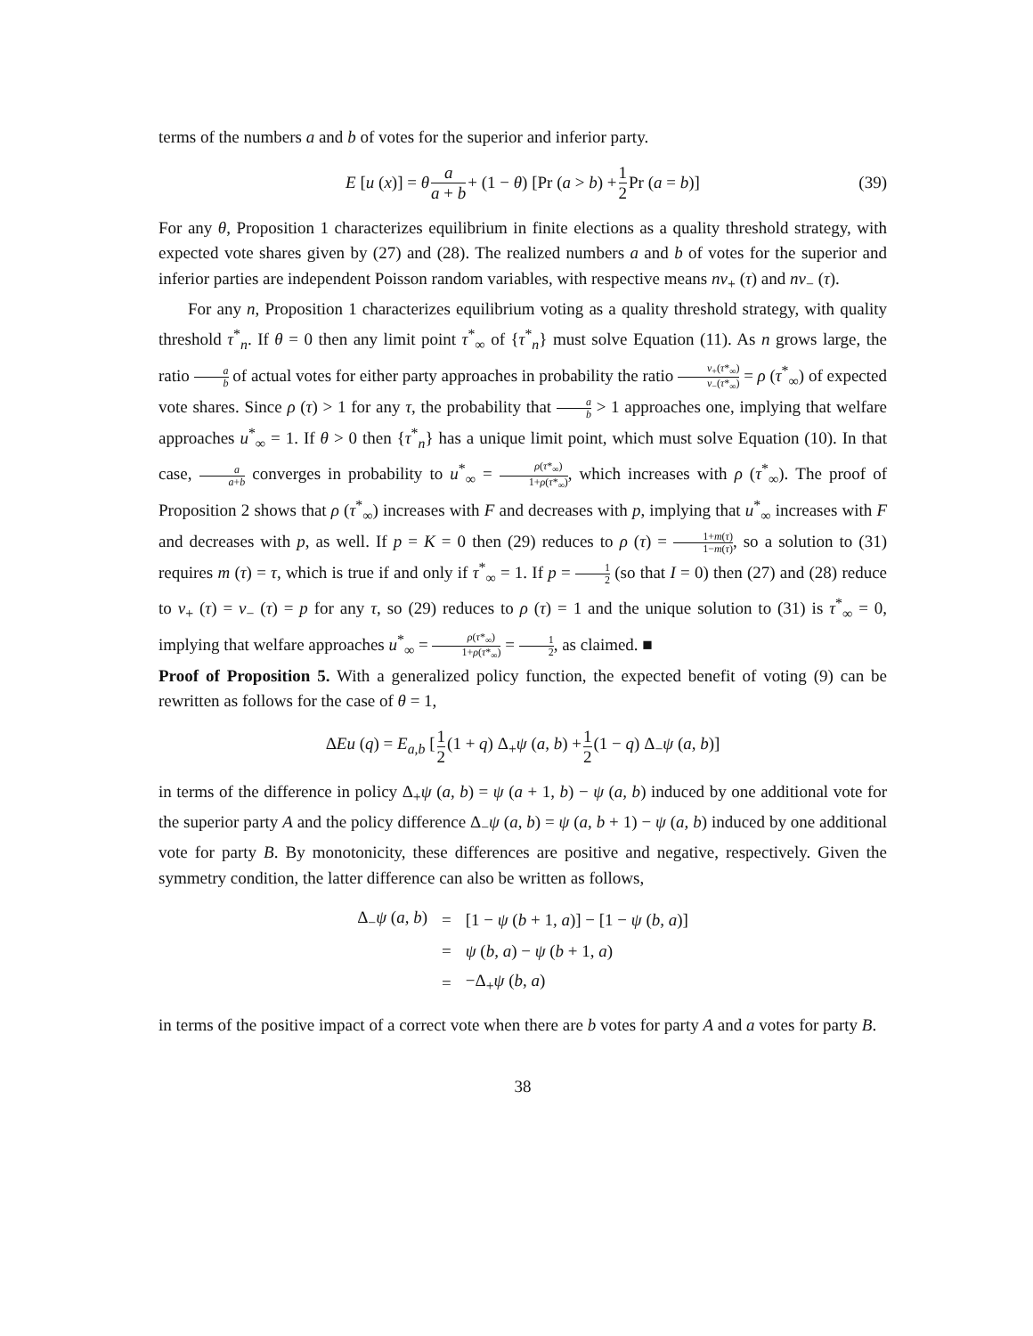terms of the numbers a and b of votes for the superior and inferior party.
E [u (x)] = θ a a + b + (1 − θ) [Pr (a > b) + 1 2 Pr (a = b)] (39)
For any θ, Proposition 1 characterizes equilibrium in finite elections as a quality threshold strategy, with expected vote shares given by (27) and (28). The realized numbers a and b of votes for the superior and inferior parties are independent Poisson random variables, with respective means nv<sub>+</sub> (τ) and nv<sub>−</sub> (τ).
For any n, Proposition 1 characterizes equilibrium voting as a quality threshold strategy, with quality threshold τ<sup>*</sup><sub>n</sub>. If θ = 0 then any limit point τ<sup>*</sup><sub>∞</sub> of {τ<sup>*</sup><sub>n</sub>} must solve Equation (11). As n grows large, the ratio a b of actual votes for either party approaches in probability the ratio v<sub>+</sub>(τ*<sub>∞</sub>) v<sub>−</sub>(τ*<sub>∞</sub>) = ρ (τ<sup>*</sup><sub>∞</sub>) of expected vote shares. Since ρ (τ) > 1 for any τ, the probability that a b > 1 approaches one, implying that welfare approaches u<sup>*</sup><sub>∞</sub> = 1. If θ > 0 then {τ<sup>*</sup><sub>n</sub>} has a unique limit point, which must solve Equation (10). In that case, a a+b converges in probability to u<sup>*</sup><sub>∞</sub> = ρ(τ*<sub>∞</sub>) 1+ρ(τ*<sub>∞</sub>), which increases with ρ (τ<sup>*</sup><sub>∞</sub>). The proof of Proposition 2 shows that ρ (τ<sup>*</sup><sub>∞</sub>) increases with F and decreases with p, implying that u<sup>*</sup><sub>∞</sub> increases with F and decreases with p, as well. If p = K = 0 then (29) reduces to ρ (τ) = 1+m(τ) 1−m(τ), so a solution to (31) requires m (τ) = τ, which is true if and only if τ<sup>*</sup><sub>∞</sub> = 1. If p = 1 2 (so that I = 0) then (27) and (28) reduce to v<sub>+</sub> (τ) = v<sub>−</sub> (τ) = p for any τ, so (29) reduces to ρ (τ) = 1 and the unique solution to (31) is τ<sup>*</sup><sub>∞</sub> = 0, implying that welfare approaches u<sup>*</sup><sub>∞</sub> = ρ(τ*<sub>∞</sub>) 1+ρ(τ*<sub>∞</sub>) = 1 2, as claimed. ■
Proof of Proposition 5. With a generalized policy function, the expected benefit of voting (9) can be rewritten as follows for the case of θ = 1,
ΔEu (q) = E<sub>a,b</sub> [1 2 (1 + q) Δ<sub>+</sub>ψ (a, b) + 1 2 (1 − q) Δ<sub>−</sub>ψ (a, b)]
in terms of the difference in policy Δ<sub>+</sub>ψ (a, b) = ψ (a + 1, b) − ψ (a, b) induced by one additional vote for the superior party A and the policy difference Δ<sub>−</sub>ψ (a, b) = ψ (a, b + 1) − ψ (a, b) induced by one additional vote for party B. By monotonicity, these differences are positive and negative, respectively. Given the symmetry condition, the latter difference can also be written as follows,
| Δ<sub>−</sub> ψ ( a, b ) | = | [1 − ψ ( b + 1 , a )] − [1 − ψ ( b, a )] |
| | = | ψ ( b, a ) − ψ ( b + 1 , a ) |
| | = | −Δ<sub>+</sub> ψ ( b, a ) |
in terms of the positive impact of a correct vote when there are b votes for party A and a votes for party B.
38